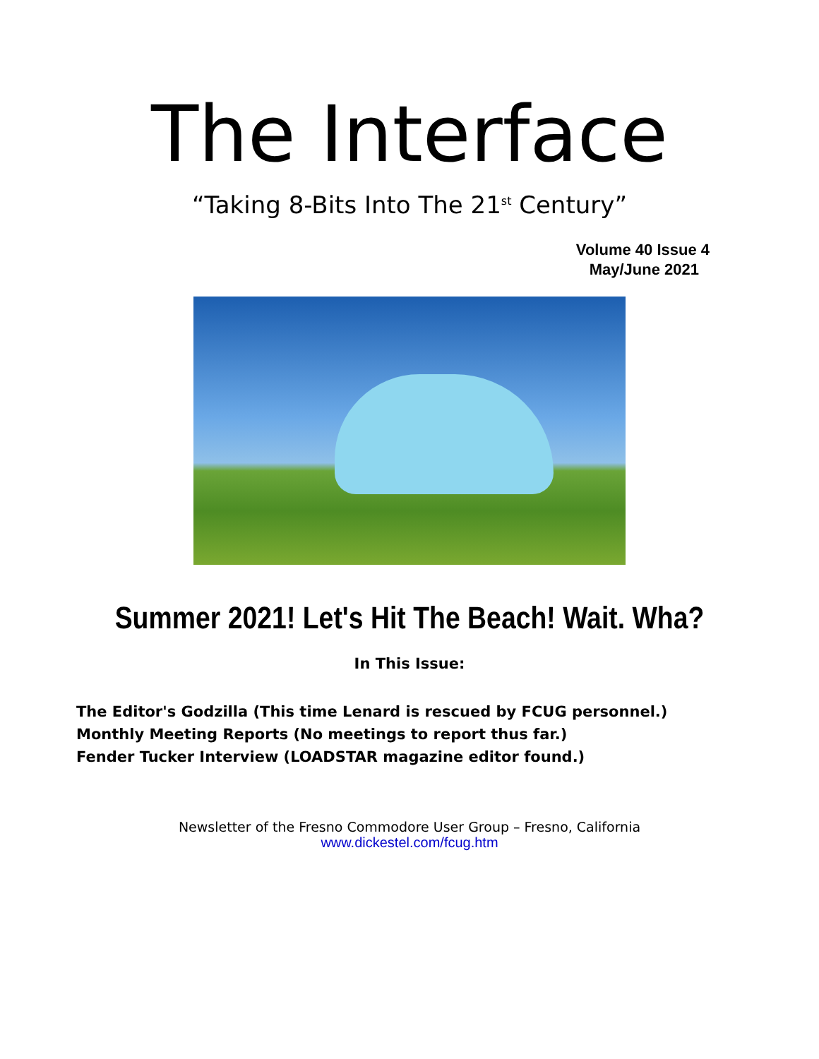The Interface
“Taking 8-Bits Into The 21<sup>st</sup> Century”
Volume 40 Issue 4
May/June 2021
Summer 2021! Let's Hit The Beach! Wait. Wha?
In This Issue:
The Editor's Godzilla (This time Lenard is rescued by FCUG personnel.)
Monthly Meeting Reports (No meetings to report thus far.)
Fender Tucker Interview (LOADSTAR magazine editor found.)
Newsletter of the Fresno Commodore User Group – Fresno, California
www.dickestel.com/fcug.htm